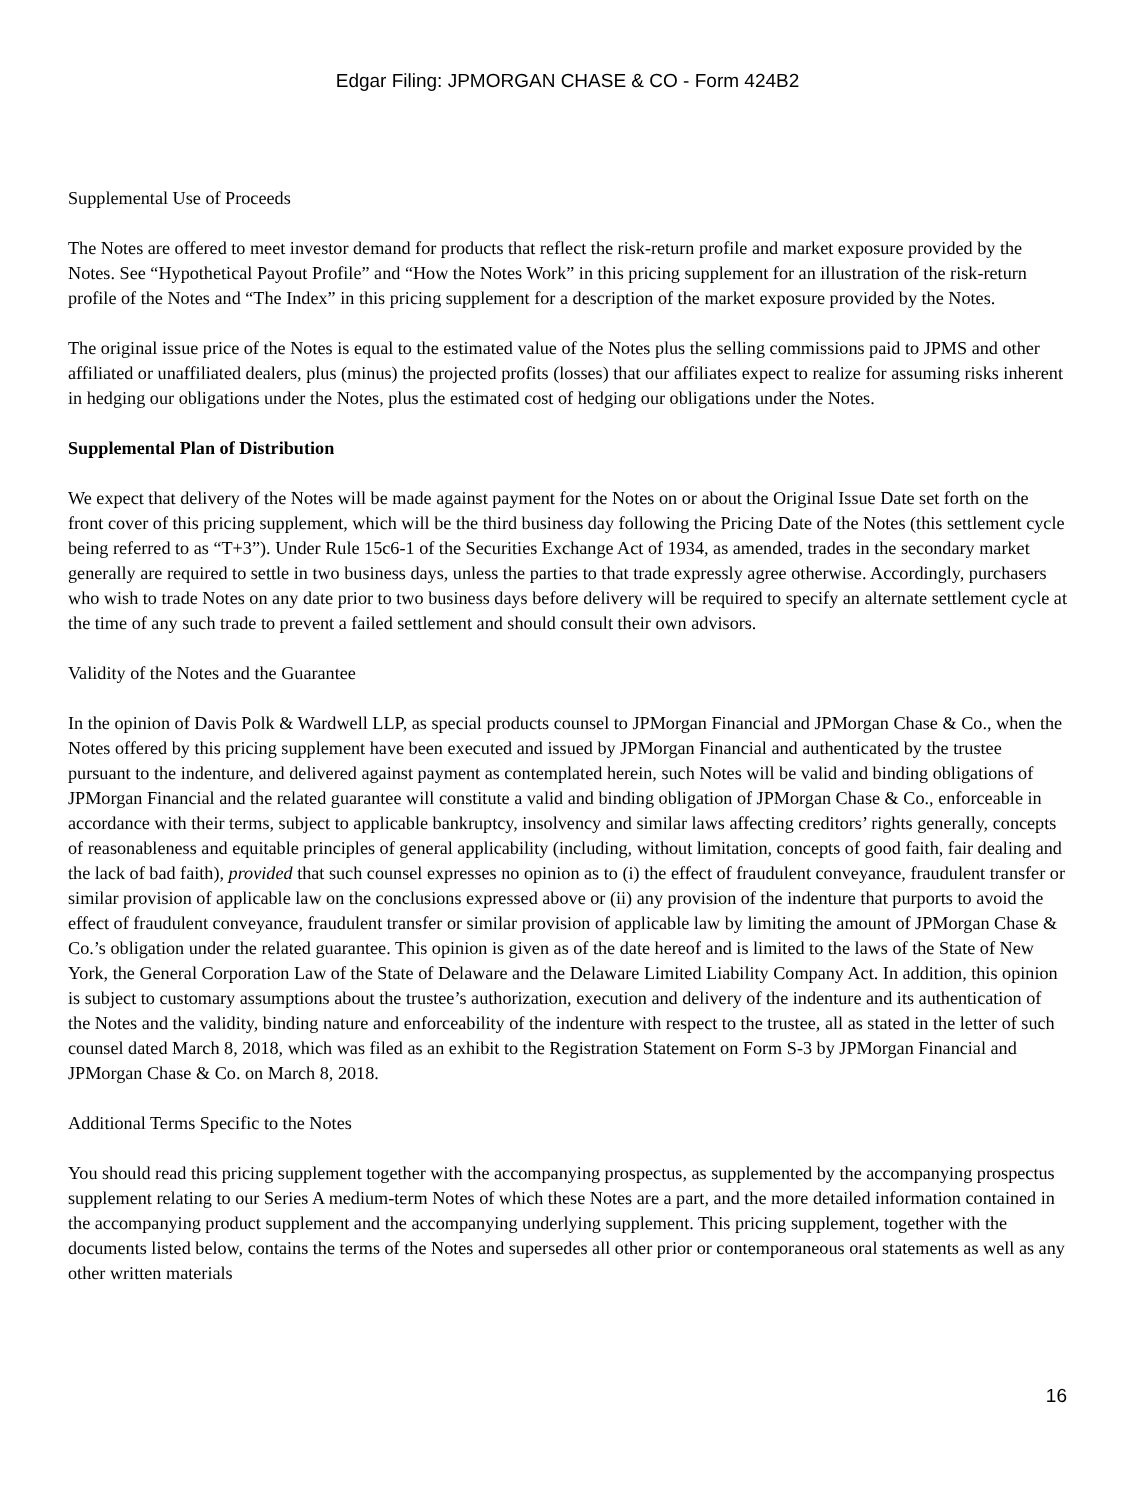Edgar Filing: JPMORGAN CHASE & CO - Form 424B2
Supplemental Use of Proceeds
The Notes are offered to meet investor demand for products that reflect the risk-return profile and market exposure provided by the Notes. See “Hypothetical Payout Profile” and “How the Notes Work” in this pricing supplement for an illustration of the risk-return profile of the Notes and “The Index” in this pricing supplement for a description of the market exposure provided by the Notes.
The original issue price of the Notes is equal to the estimated value of the Notes plus the selling commissions paid to JPMS and other affiliated or unaffiliated dealers, plus (minus) the projected profits (losses) that our affiliates expect to realize for assuming risks inherent in hedging our obligations under the Notes, plus the estimated cost of hedging our obligations under the Notes.
Supplemental Plan of Distribution
We expect that delivery of the Notes will be made against payment for the Notes on or about the Original Issue Date set forth on the front cover of this pricing supplement, which will be the third business day following the Pricing Date of the Notes (this settlement cycle being referred to as “T+3”). Under Rule 15c6-1 of the Securities Exchange Act of 1934, as amended, trades in the secondary market generally are required to settle in two business days, unless the parties to that trade expressly agree otherwise. Accordingly, purchasers who wish to trade Notes on any date prior to two business days before delivery will be required to specify an alternate settlement cycle at the time of any such trade to prevent a failed settlement and should consult their own advisors.
Validity of the Notes and the Guarantee
In the opinion of Davis Polk & Wardwell LLP, as special products counsel to JPMorgan Financial and JPMorgan Chase & Co., when the Notes offered by this pricing supplement have been executed and issued by JPMorgan Financial and authenticated by the trustee pursuant to the indenture, and delivered against payment as contemplated herein, such Notes will be valid and binding obligations of JPMorgan Financial and the related guarantee will constitute a valid and binding obligation of JPMorgan Chase & Co., enforceable in accordance with their terms, subject to applicable bankruptcy, insolvency and similar laws affecting creditors’ rights generally, concepts of reasonableness and equitable principles of general applicability (including, without limitation, concepts of good faith, fair dealing and the lack of bad faith), provided that such counsel expresses no opinion as to (i) the effect of fraudulent conveyance, fraudulent transfer or similar provision of applicable law on the conclusions expressed above or (ii) any provision of the indenture that purports to avoid the effect of fraudulent conveyance, fraudulent transfer or similar provision of applicable law by limiting the amount of JPMorgan Chase & Co.’s obligation under the related guarantee. This opinion is given as of the date hereof and is limited to the laws of the State of New York, the General Corporation Law of the State of Delaware and the Delaware Limited Liability Company Act. In addition, this opinion is subject to customary assumptions about the trustee’s authorization, execution and delivery of the indenture and its authentication of the Notes and the validity, binding nature and enforceability of the indenture with respect to the trustee, all as stated in the letter of such counsel dated March 8, 2018, which was filed as an exhibit to the Registration Statement on Form S-3 by JPMorgan Financial and JPMorgan Chase & Co. on March 8, 2018.
Additional Terms Specific to the Notes
You should read this pricing supplement together with the accompanying prospectus, as supplemented by the accompanying prospectus supplement relating to our Series A medium-term Notes of which these Notes are a part, and the more detailed information contained in the accompanying product supplement and the accompanying underlying supplement. This pricing supplement, together with the documents listed below, contains the terms of the Notes and supersedes all other prior or contemporaneous oral statements as well as any other written materials
16